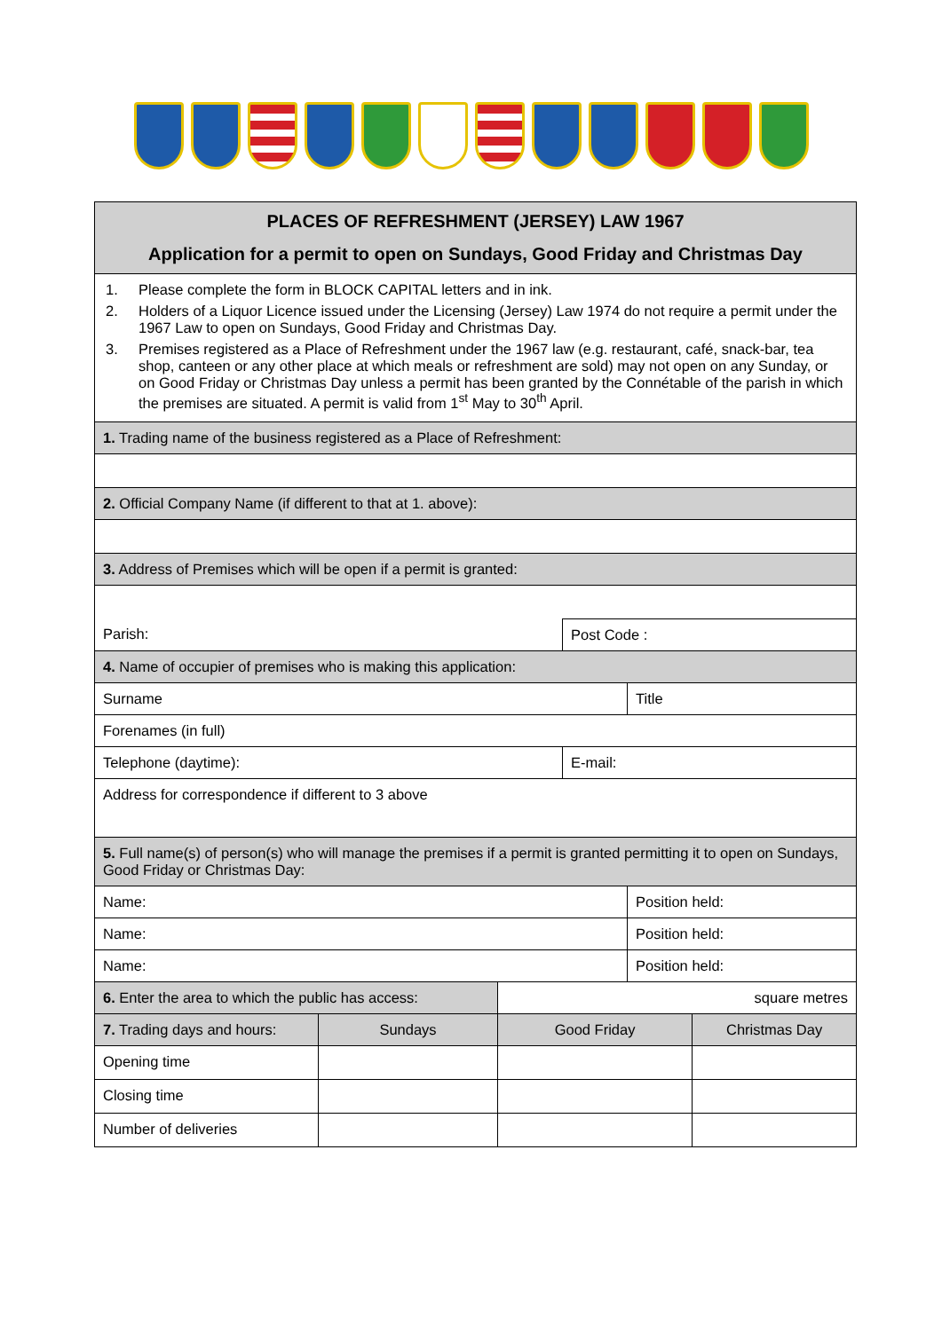| PLACES OF REFRESHMENT (JERSEY) LAW 1967 Application for a permit to open on Sundays, Good Friday and Christmas Day | | | | | |
| 1. Please complete the form in BLOCK CAPITAL letters and in ink. 2. Holders of a Liquor Licence issued under the Licensing (Jersey) Law 1974 do not require a permit under the 1967 Law to open on Sundays, Good Friday and Christmas Day. 3. Premises registered as a Place of Refreshment under the 1967 law (e.g. restaurant, café, snack-bar, tea shop, canteen or any other place at which meals or refreshment are sold) may not open on any Sunday, or on Good Friday or Christmas Day unless a permit has been granted by the Connétable of the parish in which the premises are situated. A permit is valid from 1<sup>st</sup> May to 30<sup>th</sup> April. | | | | | |
| 1. Trading name of the business registered as a Place of Refreshment: | | | | | |
| 2. Official Company Name (if different to that at 1. above): | | | | | |
| 3. Address of Premises which will be open if a permit is granted: | | | | | |
| Parish: | | | Post Code : | | |
| 4. Name of occupier of premises who is making this application: | | | | | |
| Surname | | | | Title | |
| Forenames (in full) | | | | | |
| Telephone (daytime): | | | E-mail: | | |
| Address for correspondence if different to 3 above | | | | | |
| 5. Full name(s) of person(s) who will manage the premises if a permit is granted permitting it to open on Sundays, Good Friday or Christmas Day: | | | | | |
| Name: | | | | Position held: | |
| Name: | | | | Position held: | |
| Name: | | | | Position held: | |
| 6. Enter the area to which the public has access: | | square metres | | | |
| 7. Trading days and hours: | Sundays | Good Friday | | | Christmas Day |
| Opening time | | | | | |
| Closing time | | | | | |
| Number of deliveries | | | | | |